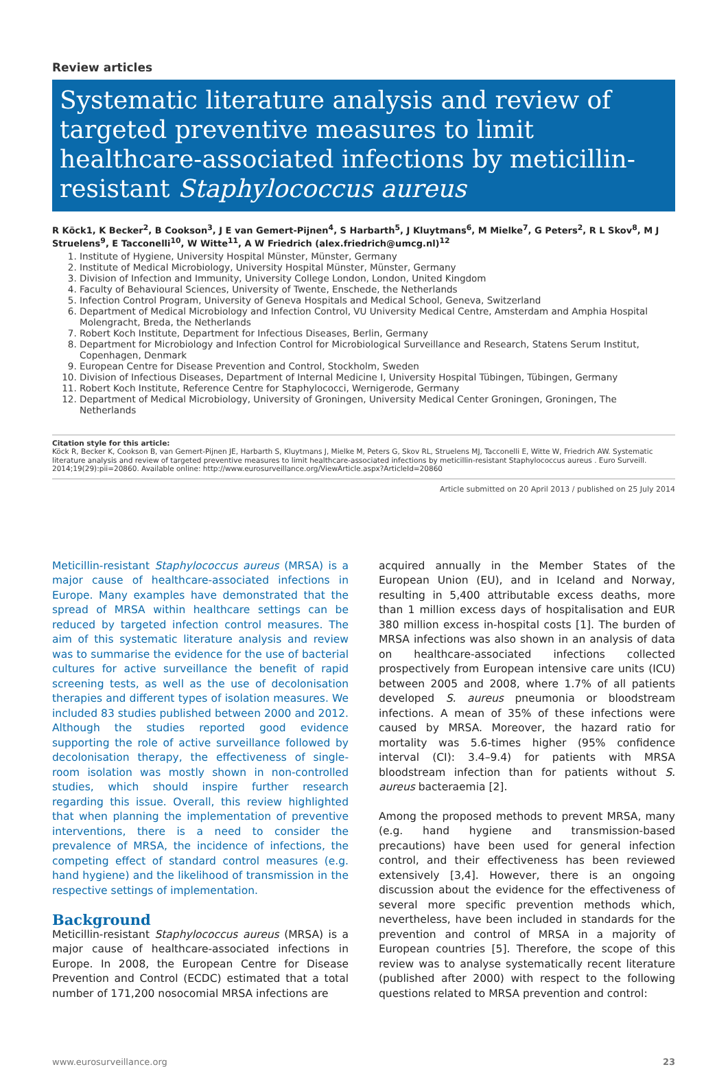Review articles
Systematic literature analysis and review of targeted preventive measures to limit healthcare-associated infections by meticillin-resistant Staphylococcus aureus
R Köck1, K Becker<sup>2</sup>, B Cookson<sup>3</sup>, J E van Gemert-Pijnen<sup>4</sup>, S Harbarth<sup>5</sup>, J Kluytmans<sup>6</sup>, M Mielke<sup>7</sup>, G Peters<sup>2</sup>, R L Skov<sup>8</sup>, M J Struelens<sup>9</sup>, E Tacconelli<sup>10</sup>, W Witte<sup>11</sup>, A W Friedrich (alex.friedrich@umcg.nl)<sup>12</sup>
1. Institute of Hygiene, University Hospital Münster, Münster, Germany
2. Institute of Medical Microbiology, University Hospital Münster, Münster, Germany
3. Division of Infection and Immunity, University College London, London, United Kingdom
4. Faculty of Behavioural Sciences, University of Twente, Enschede, the Netherlands
5. Infection Control Program, University of Geneva Hospitals and Medical School, Geneva, Switzerland
6. Department of Medical Microbiology and Infection Control, VU University Medical Centre, Amsterdam and Amphia Hospital Molengracht, Breda, the Netherlands
7. Robert Koch Institute, Department for Infectious Diseases, Berlin, Germany
8. Department for Microbiology and Infection Control for Microbiological Surveillance and Research, Statens Serum Institut, Copenhagen, Denmark
9. European Centre for Disease Prevention and Control, Stockholm, Sweden
10. Division of Infectious Diseases, Department of Internal Medicine I, University Hospital Tübingen, Tübingen, Germany
11. Robert Koch Institute, Reference Centre for Staphylococci, Wernigerode, Germany
12. Department of Medical Microbiology, University of Groningen, University Medical Center Groningen, Groningen, The Netherlands
Citation style for this article:
Köck R, Becker K, Cookson B, van Gemert-Pijnen JE, Harbarth S, Kluytmans J, Mielke M, Peters G, Skov RL, Struelens MJ, Tacconelli E, Witte W, Friedrich AW. Systematic literature analysis and review of targeted preventive measures to limit healthcare-associated infections by meticillin-resistant Staphylococcus aureus . Euro Surveill. 2014;19(29):pii=20860. Available online: http://www.eurosurveillance.org/ViewArticle.aspx?ArticleId=20860
Article submitted on 20 April 2013 / published on 25 July 2014
Meticillin-resistant Staphylococcus aureus (MRSA) is a major cause of healthcare-associated infections in Europe. Many examples have demonstrated that the spread of MRSA within healthcare settings can be reduced by targeted infection control measures. The aim of this systematic literature analysis and review was to summarise the evidence for the use of bacterial cultures for active surveillance the benefit of rapid screening tests, as well as the use of decolonisation therapies and different types of isolation measures. We included 83 studies published between 2000 and 2012. Although the studies reported good evidence supporting the role of active surveillance followed by decolonisation therapy, the effectiveness of single-room isolation was mostly shown in non-controlled studies, which should inspire further research regarding this issue. Overall, this review highlighted that when planning the implementation of preventive interventions, there is a need to consider the prevalence of MRSA, the incidence of infections, the competing effect of standard control measures (e.g. hand hygiene) and the likelihood of transmission in the respective settings of implementation.
Background
Meticillin-resistant Staphylococcus aureus (MRSA) is a major cause of healthcare-associated infections in Europe. In 2008, the European Centre for Disease Prevention and Control (ECDC) estimated that a total number of 171,200 nosocomial MRSA infections are
acquired annually in the Member States of the European Union (EU), and in Iceland and Norway, resulting in 5,400 attributable excess deaths, more than 1 million excess days of hospitalisation and EUR 380 million excess in-hospital costs [1]. The burden of MRSA infections was also shown in an analysis of data on healthcare-associated infections collected prospectively from European intensive care units (ICU) between 2005 and 2008, where 1.7% of all patients developed S. aureus pneumonia or bloodstream infections. A mean of 35% of these infections were caused by MRSA. Moreover, the hazard ratio for mortality was 5.6-times higher (95% confidence interval (CI): 3.4–9.4) for patients with MRSA bloodstream infection than for patients without S. aureus bacteraemia [2].
Among the proposed methods to prevent MRSA, many (e.g. hand hygiene and transmission-based precautions) have been used for general infection control, and their effectiveness has been reviewed extensively [3,4]. However, there is an ongoing discussion about the evidence for the effectiveness of several more specific prevention methods which, nevertheless, have been included in standards for the prevention and control of MRSA in a majority of European countries [5]. Therefore, the scope of this review was to analyse systematically recent literature (published after 2000) with respect to the following questions related to MRSA prevention and control:
www.eurosurveillance.org 23